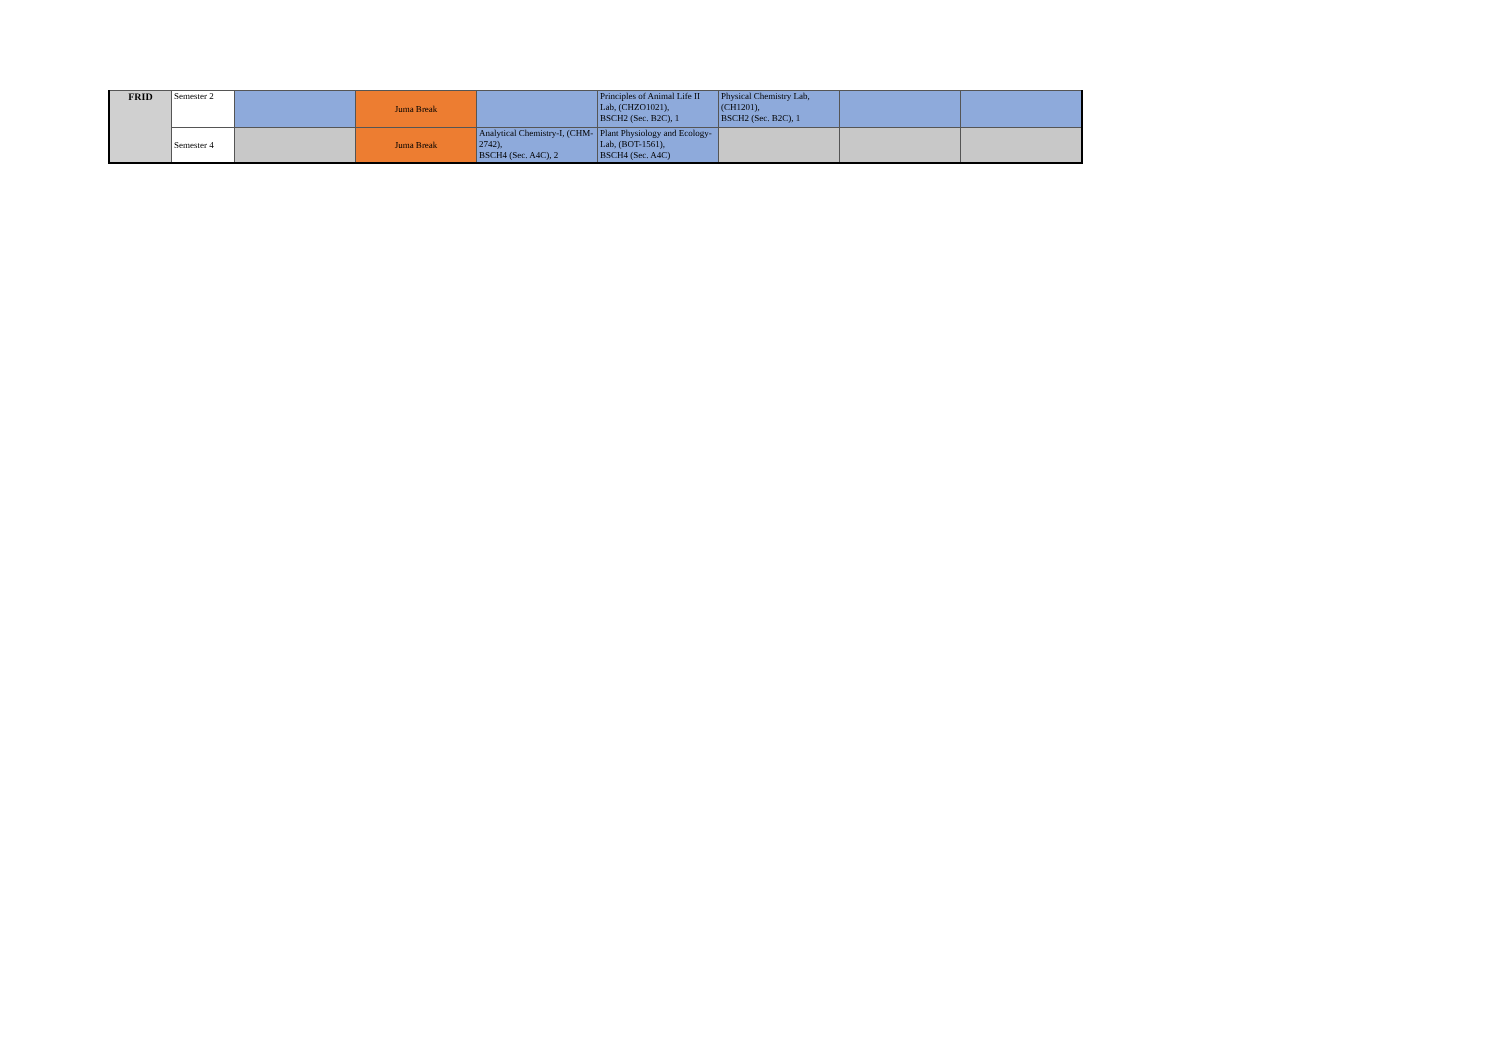| FRID | Semester 2 | | Juma Break | | Principles of Animal Life II Lab, (CHZO1021), BSCH2 (Sec. B2C), 1 | Physical Chemistry Lab, (CH1201), BSCH2 (Sec. B2C), 1 | | |
| | Semester 4 | | Juma Break | Analytical Chemistry-I, (CHM-2742), BSCH4 (Sec. A4C), 2 | Plant Physiology and Ecology-Lab, (BOT-1561), BSCH4 (Sec. A4C) | | | |